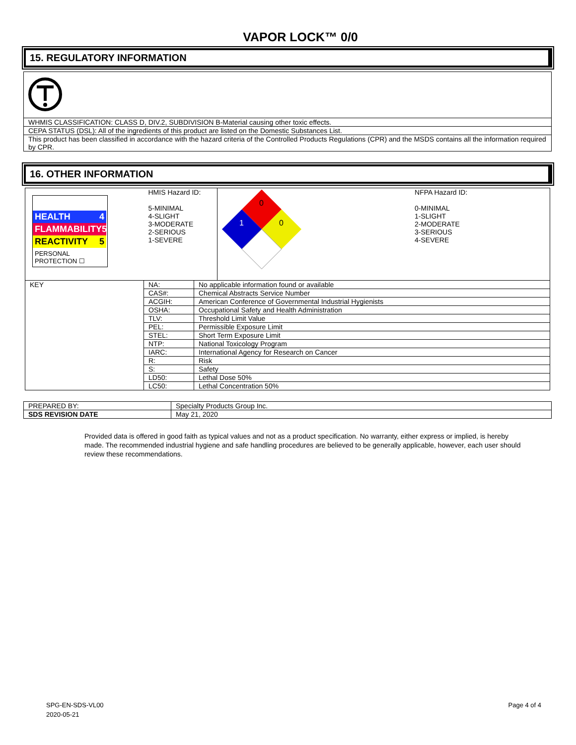VAPOR LOCK™ 0/0
15. REGULATORY INFORMATION
| WHMIS CLASSIFICATION: CLASS D, DIV.2, SUBDIVISION B-Material causing other toxic effects. |
| CEPA STATUS (DSL): All of the ingredients of this product are listed on the Domestic Substances List. |
| This product has been classified in accordance with the hazard criteria of the Controlled Products Regulations (CPR) and the MSDS contains all the information required by CPR. |
16. OTHER INFORMATION
| HEALTH 4 FLAMMABILITY 5 REACTIVITY 5 PERSONAL PROTECTION ☐ | HMIS Hazard ID: 5-MINIMAL 4-SLIGHT 3-MODERATE 2-SERIOUS 1-SEVERE | | 0 1 0 | NFPA Hazard ID: 0-MINIMAL 1-SLIGHT 2-MODERATE 3-SERIOUS 4-SEVERE |
| KEY | NA: | No applicable information found or available | | |
| | CAS#: | Chemical Abstracts Service Number | | |
| | ACGIH: | American Conference of Governmental Industrial Hygienists | | |
| | OSHA: | Occupational Safety and Health Administration | | |
| | TLV: | Threshold Limit Value | | |
| | PEL: | Permissible Exposure Limit | | |
| | STEL: | Short Term Exposure Limit | | |
| | NTP: | National Toxicology Program | | |
| | IARC: | International Agency for Research on Cancer | | |
| | R: | Risk | | |
| | S: | Safety | | |
| | LD50: | Lethal Dose 50% | | |
| | LC50: | Lethal Concentration 50% | | |
| PREPARED BY: | Specialty Products Group Inc. |
| SDS REVISION DATE | May 21, 2020 |
Provided data is offered in good faith as typical values and not as a product specification. No warranty, either express or implied, is hereby made. The recommended industrial hygiene and safe handling procedures are believed to be generally applicable, however, each user should review these recommendations.
SPG-EN-SDS-VL00
2020-05-21
Page 4 of 4